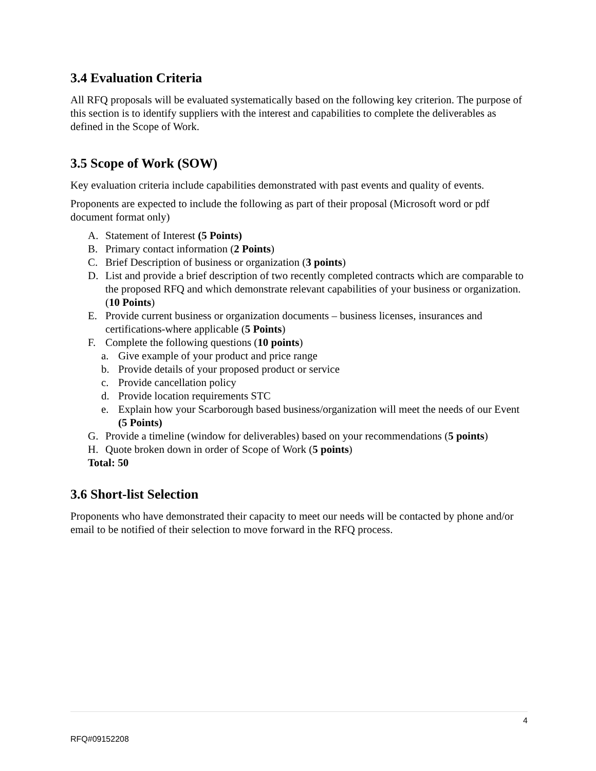3.4 Evaluation Criteria
All RFQ proposals will be evaluated systematically based on the following key criterion. The purpose of this section is to identify suppliers with the interest and capabilities to complete the deliverables as defined in the Scope of Work.
3.5 Scope of Work (SOW)
Key evaluation criteria include capabilities demonstrated with past events and quality of events.
Proponents are expected to include the following as part of their proposal (Microsoft word or pdf document format only)
A. Statement of Interest (5 Points)
B. Primary contact information (2 Points)
C. Brief Description of business or organization (3 points)
D. List and provide a brief description of two recently completed contracts which are comparable to the proposed RFQ and which demonstrate relevant capabilities of your business or organization. (10 Points)
E. Provide current business or organization documents – business licenses, insurances and certifications-where applicable (5 Points)
F. Complete the following questions (10 points)
a. Give example of your product and price range
b. Provide details of your proposed product or service
c. Provide cancellation policy
d. Provide location requirements STC
e. Explain how your Scarborough based business/organization will meet the needs of our Event (5 Points)
G. Provide a timeline (window for deliverables) based on your recommendations (5 points)
H. Quote broken down in order of Scope of Work (5 points)
Total: 50
3.6 Short-list Selection
Proponents who have demonstrated their capacity to meet our needs will be contacted by phone and/or email to be notified of their selection to move forward in the RFQ process.
4
RFQ#09152208